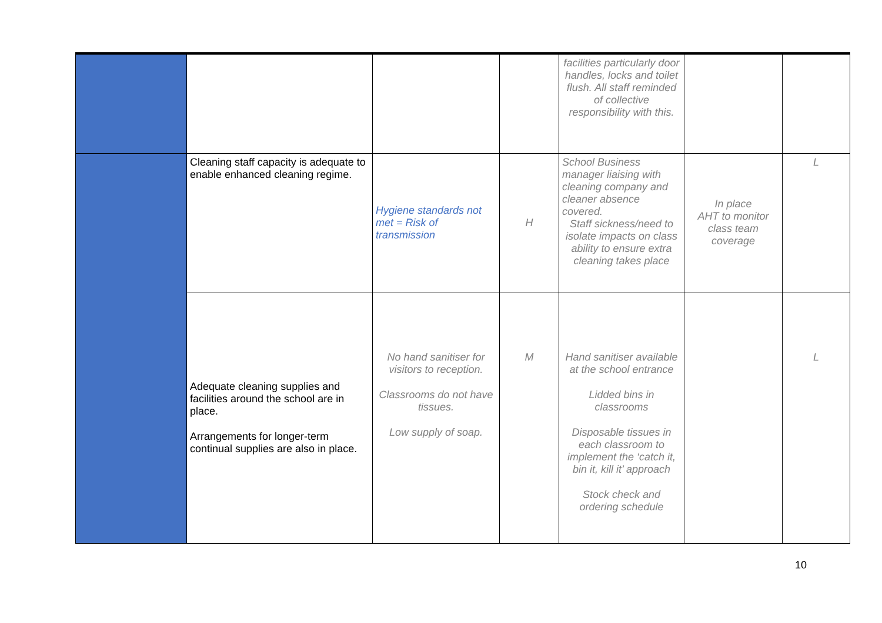| | | | | facilities particularly door handles, locks and toilet flush. All staff reminded of collective responsibility with this. | | |
| | Cleaning staff capacity is adequate to enable enhanced cleaning regime. | Hygiene standards not met = Risk of transmission | H | School Business manager liaising with cleaning company and cleaner absence covered. Staff sickness/need to isolate impacts on class ability to ensure extra cleaning takes place | In place AHT to monitor class team coverage | L |
| | Adequate cleaning supplies and facilities around the school are in place. Arrangements for longer-term continual supplies are also in place. | No hand sanitiser for visitors to reception. Classrooms do not have tissues. Low supply of soap. | M | Hand sanitiser available at the school entrance Lidded bins in classrooms Disposable tissues in each classroom to implement the ‘catch it, bin it, kill it’ approach Stock check and ordering schedule | | L |
10